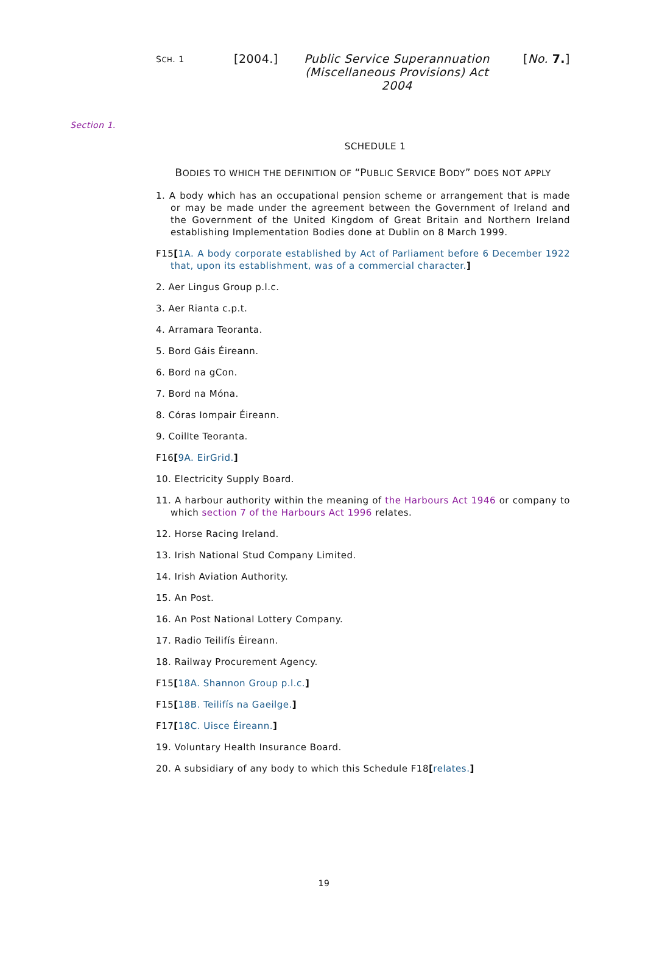SCH. 1
[2004.] Public Service Superannuation (Miscellaneous Provisions) Act 2004
[No. 7.]
Section 1.
SCHEDULE 1
BODIES TO WHICH THE DEFINITION OF “PUBLIC SERVICE BODY” DOES NOT APPLY
1. A body which has an occupational pension scheme or arrangement that is made or may be made under the agreement between the Government of Ireland and the Government of the United Kingdom of Great Britain and Northern Ireland establishing Implementation Bodies done at Dublin on 8 March 1999.
F15[1A. A body corporate established by Act of Parliament before 6 December 1922 that, upon its establishment, was of a commercial character.]
2. Aer Lingus Group p.l.c.
3. Aer Rianta c.p.t.
4. Arramara Teoranta.
5. Bord Gáis Éireann.
6. Bord na gCon.
7. Bord na Móna.
8. Córas Iompair Éireann.
9. Coillte Teoranta.
F16[9A. EirGrid.]
10. Electricity Supply Board.
11. A harbour authority within the meaning of the Harbours Act 1946 or company to which section 7 of the Harbours Act 1996 relates.
12. Horse Racing Ireland.
13. Irish National Stud Company Limited.
14. Irish Aviation Authority.
15. An Post.
16. An Post National Lottery Company.
17. Radio Teilifís Éireann.
18. Railway Procurement Agency.
F15[18A. Shannon Group p.l.c.]
F15[18B. Teilifís na Gaeilge.]
F17[18C. Uisce Éireann.]
19. Voluntary Health Insurance Board.
20. A subsidiary of any body to which this Schedule F18[relates.]
19